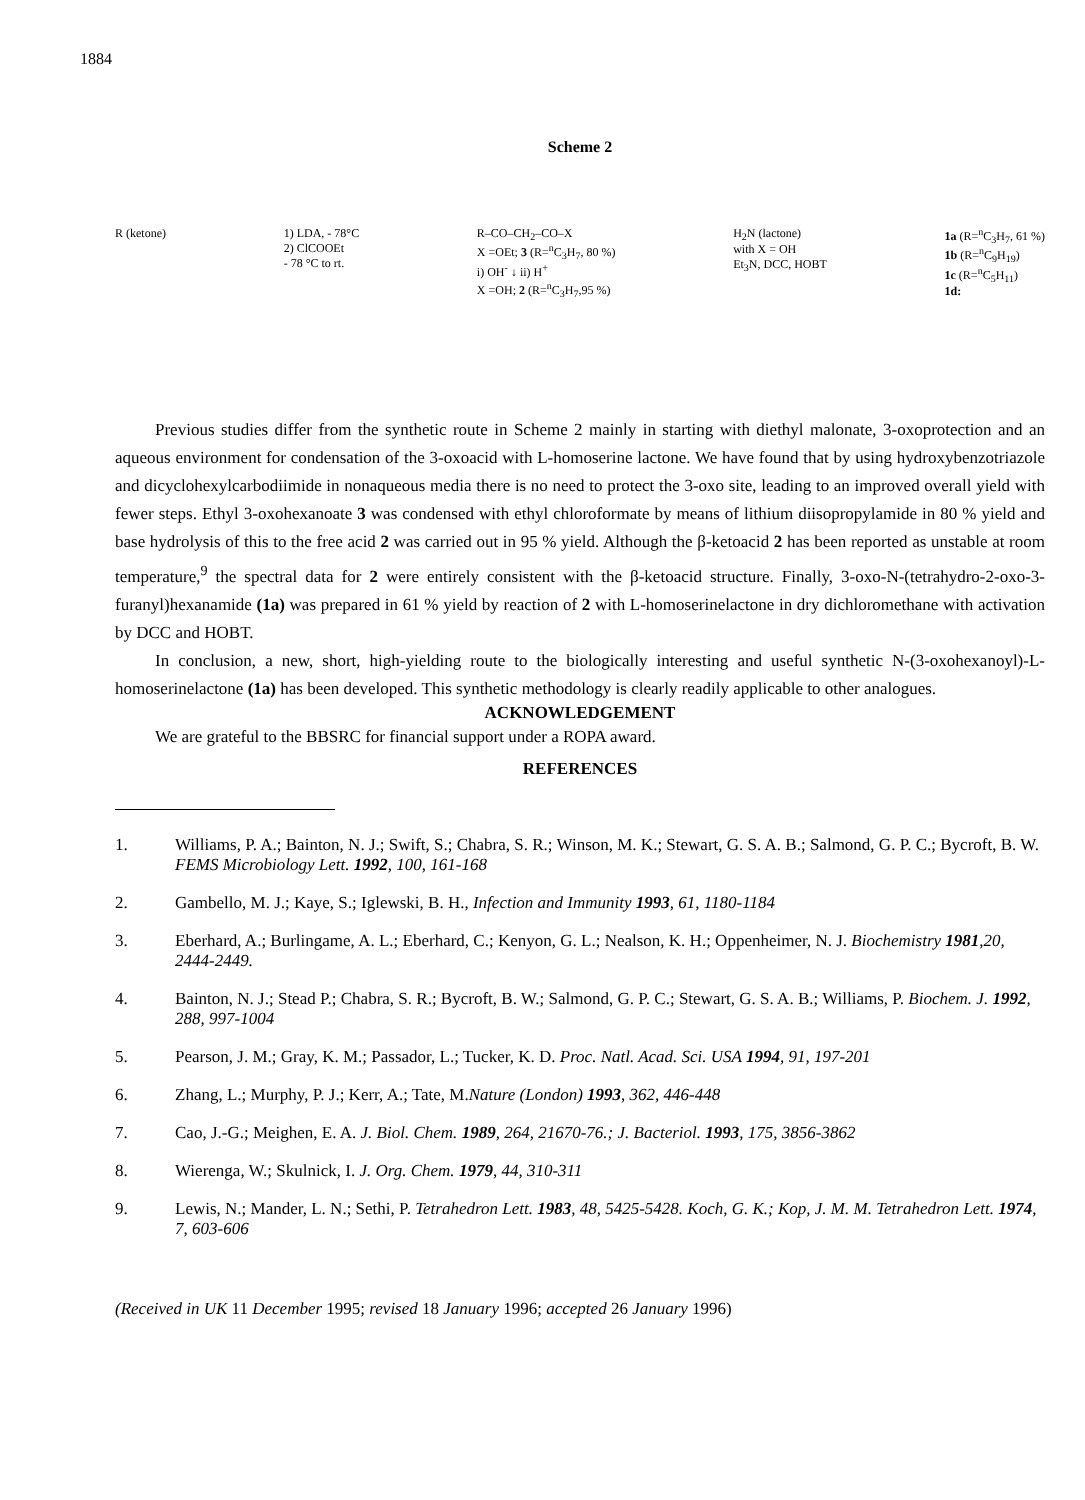1884
Scheme 2
R (ketone) 1) LDA, - 78°C
2) ClCOOEt
- 78 °C to rt.
R–CO–CH<sub>2</sub>–CO–X
X =OEt; 3 (R=<sup>n</sup>C<sub>3</sub>H<sub>7</sub>, 80 %)
i) OH<sup>-</sup> ↓ ii) H<sup>+</sup>
X =OH; 2 (R=<sup>n</sup>C<sub>3</sub>H<sub>7</sub>,95 %)
H<sub>2</sub>N (lactone)
with X = OH
Et<sub>3</sub>N, DCC, HOBT
1a (R=<sup>n</sup>C<sub>3</sub>H<sub>7</sub>, 61 %)
1b (R=<sup>n</sup>C<sub>9</sub>H<sub>19</sub>)
1c (R=<sup>n</sup>C<sub>5</sub>H<sub>11</sub>)
1d:
Previous studies differ from the synthetic route in Scheme 2 mainly in starting with diethyl malonate, 3-oxoprotection and an aqueous environment for condensation of the 3-oxoacid with L-homoserine lactone. We have found that by using hydroxybenzotriazole and dicyclohexylcarbodiimide in nonaqueous media there is no need to protect the 3-oxo site, leading to an improved overall yield with fewer steps. Ethyl 3-oxohexanoate 3 was condensed with ethyl chloroformate by means of lithium diisopropylamide in 80 % yield and base hydrolysis of this to the free acid 2 was carried out in 95 % yield. Although the β-ketoacid 2 has been reported as unstable at room temperature,<sup>9</sup> the spectral data for 2 were entirely consistent with the β-ketoacid structure. Finally, 3-oxo-N-(tetrahydro-2-oxo-3-furanyl)hexanamide (1a) was prepared in 61 % yield by reaction of 2 with L-homoserinelactone in dry dichloromethane with activation by DCC and HOBT.
In conclusion, a new, short, high-yielding route to the biologically interesting and useful synthetic N-(3-oxohexanoyl)-L-homoserinelactone (1a) has been developed. This synthetic methodology is clearly readily applicable to other analogues.
ACKNOWLEDGEMENT
We are grateful to the BBSRC for financial support under a ROPA award.
REFERENCES
1. Williams, P. A.; Bainton, N. J.; Swift, S.; Chabra, S. R.; Winson, M. K.; Stewart, G. S. A. B.; Salmond, G. P. C.; Bycroft, B. W. FEMS Microbiology Lett. 1992, 100, 161-168
2. Gambello, M. J.; Kaye, S.; Iglewski, B. H., Infection and Immunity 1993, 61, 1180-1184
3. Eberhard, A.; Burlingame, A. L.; Eberhard, C.; Kenyon, G. L.; Nealson, K. H.; Oppenheimer, N. J. Biochemistry 1981,20, 2444-2449.
4. Bainton, N. J.; Stead P.; Chabra, S. R.; Bycroft, B. W.; Salmond, G. P. C.; Stewart, G. S. A. B.; Williams, P. Biochem. J. 1992, 288, 997-1004
5. Pearson, J. M.; Gray, K. M.; Passador, L.; Tucker, K. D. Proc. Natl. Acad. Sci. USA 1994, 91, 197-201
6. Zhang, L.; Murphy, P. J.; Kerr, A.; Tate, M.Nature (London) 1993, 362, 446-448
7. Cao, J.-G.; Meighen, E. A. J. Biol. Chem. 1989, 264, 21670-76.; J. Bacteriol. 1993, 175, 3856-3862
8. Wierenga, W.; Skulnick, I. J. Org. Chem. 1979, 44, 310-311
9. Lewis, N.; Mander, L. N.; Sethi, P. Tetrahedron Lett. 1983, 48, 5425-5428. Koch, G. K.; Kop, J. M. M. Tetrahedron Lett. 1974, 7, 603-606
(Received in UK 11 December 1995; revised 18 January 1996; accepted 26 January 1996)